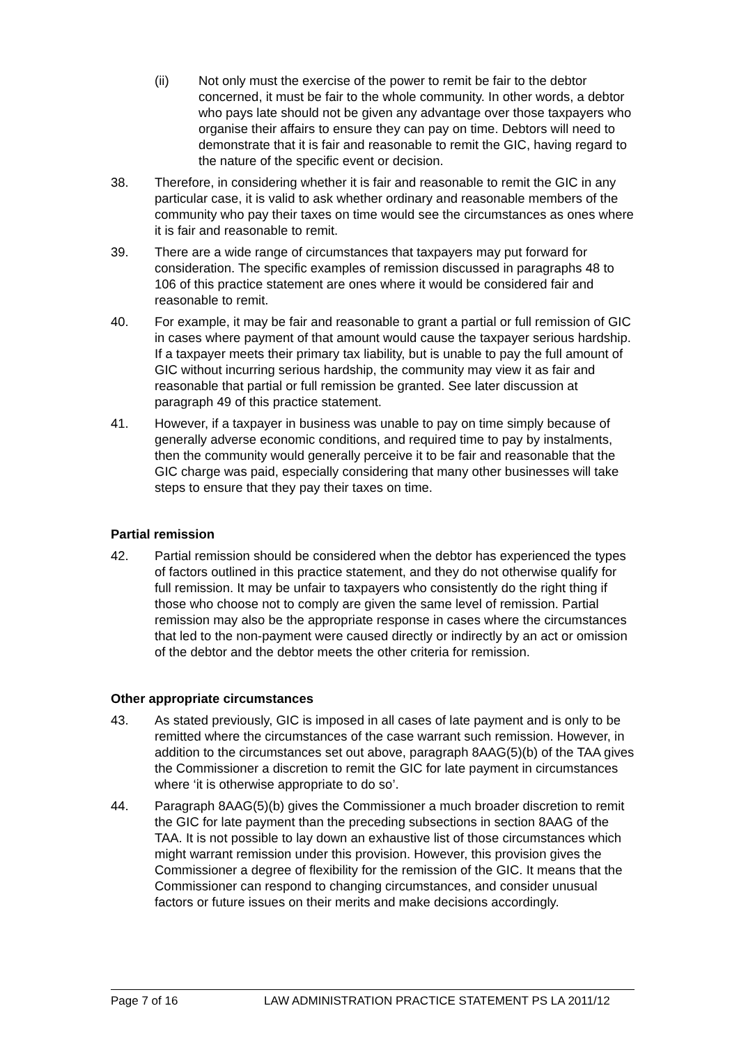(ii) Not only must the exercise of the power to remit be fair to the debtor concerned, it must be fair to the whole community. In other words, a debtor who pays late should not be given any advantage over those taxpayers who organise their affairs to ensure they can pay on time. Debtors will need to demonstrate that it is fair and reasonable to remit the GIC, having regard to the nature of the specific event or decision.
38. Therefore, in considering whether it is fair and reasonable to remit the GIC in any particular case, it is valid to ask whether ordinary and reasonable members of the community who pay their taxes on time would see the circumstances as ones where it is fair and reasonable to remit.
39. There are a wide range of circumstances that taxpayers may put forward for consideration. The specific examples of remission discussed in paragraphs 48 to 106 of this practice statement are ones where it would be considered fair and reasonable to remit.
40. For example, it may be fair and reasonable to grant a partial or full remission of GIC in cases where payment of that amount would cause the taxpayer serious hardship. If a taxpayer meets their primary tax liability, but is unable to pay the full amount of GIC without incurring serious hardship, the community may view it as fair and reasonable that partial or full remission be granted. See later discussion at paragraph 49 of this practice statement.
41. However, if a taxpayer in business was unable to pay on time simply because of generally adverse economic conditions, and required time to pay by instalments, then the community would generally perceive it to be fair and reasonable that the GIC charge was paid, especially considering that many other businesses will take steps to ensure that they pay their taxes on time.
Partial remission
42. Partial remission should be considered when the debtor has experienced the types of factors outlined in this practice statement, and they do not otherwise qualify for full remission. It may be unfair to taxpayers who consistently do the right thing if those who choose not to comply are given the same level of remission. Partial remission may also be the appropriate response in cases where the circumstances that led to the non-payment were caused directly or indirectly by an act or omission of the debtor and the debtor meets the other criteria for remission.
Other appropriate circumstances
43. As stated previously, GIC is imposed in all cases of late payment and is only to be remitted where the circumstances of the case warrant such remission. However, in addition to the circumstances set out above, paragraph 8AAG(5)(b) of the TAA gives the Commissioner a discretion to remit the GIC for late payment in circumstances where ‘it is otherwise appropriate to do so’.
44. Paragraph 8AAG(5)(b) gives the Commissioner a much broader discretion to remit the GIC for late payment than the preceding subsections in section 8AAG of the TAA. It is not possible to lay down an exhaustive list of those circumstances which might warrant remission under this provision. However, this provision gives the Commissioner a degree of flexibility for the remission of the GIC. It means that the Commissioner can respond to changing circumstances, and consider unusual factors or future issues on their merits and make decisions accordingly.
Page 7 of 16 LAW ADMINISTRATION PRACTICE STATEMENT PS LA 2011/12